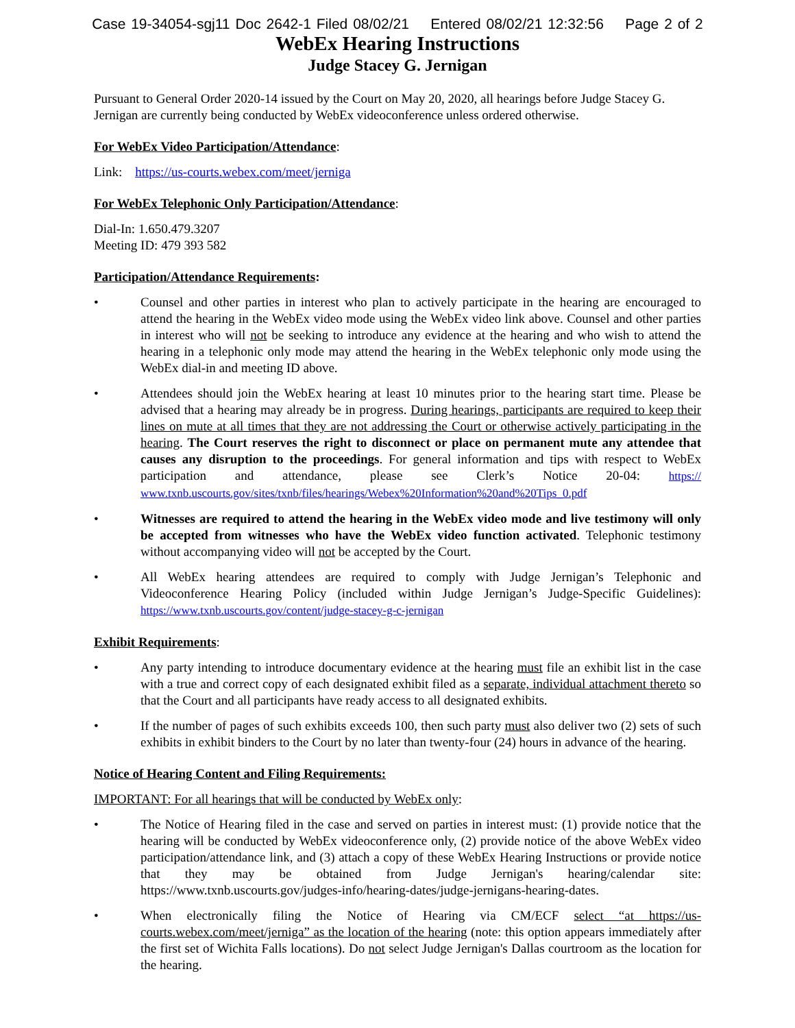Case 19-34054-sgj11 Doc 2642-1 Filed 08/02/21 Entered 08/02/21 12:32:56 Page 2 of 2
WebEx Hearing Instructions
Judge Stacey G. Jernigan
Pursuant to General Order 2020-14 issued by the Court on May 20, 2020, all hearings before Judge Stacey G. Jernigan are currently being conducted by WebEx videoconference unless ordered otherwise.
For WebEx Video Participation/Attendance:
Link: https://us-courts.webex.com/meet/jerniga
For WebEx Telephonic Only Participation/Attendance:
Dial-In: 1.650.479.3207
Meeting ID: 479 393 582
Participation/Attendance Requirements:
• Counsel and other parties in interest who plan to actively participate in the hearing are encouraged to attend the hearing in the WebEx video mode using the WebEx video link above. Counsel and other parties in interest who will not be seeking to introduce any evidence at the hearing and who wish to attend the hearing in a telephonic only mode may attend the hearing in the WebEx telephonic only mode using the WebEx dial-in and meeting ID above.
• Attendees should join the WebEx hearing at least 10 minutes prior to the hearing start time. Please be advised that a hearing may already be in progress. During hearings, participants are required to keep their lines on mute at all times that they are not addressing the Court or otherwise actively participating in the hearing. The Court reserves the right to disconnect or place on permanent mute any attendee that causes any disruption to the proceedings. For general information and tips with respect to WebEx participation and attendance, please see Clerk’s Notice 20-04: https:// www.txnb.uscourts.gov/sites/txnb/files/hearings/Webex%20Information%20and%20Tips_0.pdf
• Witnesses are required to attend the hearing in the WebEx video mode and live testimony will only be accepted from witnesses who have the WebEx video function activated. Telephonic testimony without accompanying video will not be accepted by the Court.
• All WebEx hearing attendees are required to comply with Judge Jernigan’s Telephonic and Videoconference Hearing Policy (included within Judge Jernigan’s Judge-Specific Guidelines): https://www.txnb.uscourts.gov/content/judge-stacey-g-c-jernigan
Exhibit Requirements:
• Any party intending to introduce documentary evidence at the hearing must file an exhibit list in the case with a true and correct copy of each designated exhibit filed as a separate, individual attachment thereto so that the Court and all participants have ready access to all designated exhibits.
• If the number of pages of such exhibits exceeds 100, then such party must also deliver two (2) sets of such exhibits in exhibit binders to the Court by no later than twenty-four (24) hours in advance of the hearing.
Notice of Hearing Content and Filing Requirements:
IMPORTANT: For all hearings that will be conducted by WebEx only:
• The Notice of Hearing filed in the case and served on parties in interest must: (1) provide notice that the hearing will be conducted by WebEx videoconference only, (2) provide notice of the above WebEx video participation/attendance link, and (3) attach a copy of these WebEx Hearing Instructions or provide notice that they may be obtained from Judge Jernigan's hearing/calendar site: https://www.txnb.uscourts.gov/judges-info/hearing-dates/judge-jernigans-hearing-dates.
• When electronically filing the Notice of Hearing via CM/ECF select “at https://us-courts.webex.com/meet/jerniga” as the location of the hearing (note: this option appears immediately after the first set of Wichita Falls locations). Do not select Judge Jernigan's Dallas courtroom as the location for the hearing.